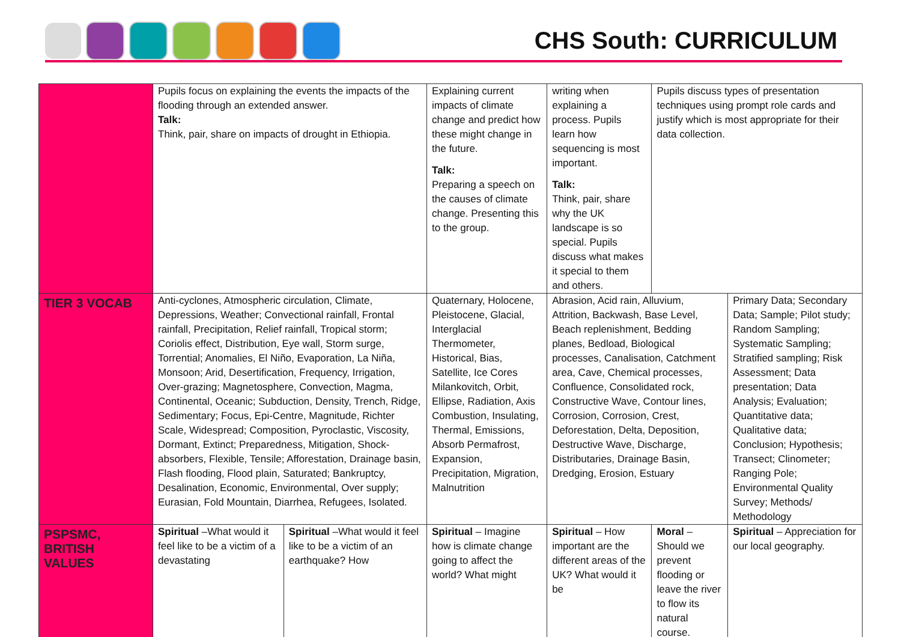CHS South: CURRICULUM
| | Pupils focus on explaining the events the impacts of the flooding through an extended answer. Talk: Think, pair, share on impacts of drought in Ethiopia. | | Explaining current impacts of climate change and predict how these might change in the future. Talk: Preparing a speech on the causes of climate change. Presenting this to the group. | writing when explaining a process. Pupils learn how sequencing is most important. Talk: Think, pair, share why the UK landscape is so special. Pupils discuss what makes it special to them and others. | Pupils discuss types of presentation techniques using prompt role cards and justify which is most appropriate for their data collection. | |
| TIER 3 VOCAB | Anti-cyclones, Atmospheric circulation, Climate, Depressions, Weather; Convectional rainfall, Frontal rainfall, Precipitation, Relief rainfall, Tropical storm; Coriolis effect, Distribution, Eye wall, Storm surge, Torrential; Anomalies, El Niño, Evaporation, La Niña, Monsoon; Arid, Desertification, Frequency, Irrigation, Over-grazing; Magnetosphere, Convection, Magma, Continental, Oceanic; Subduction, Density, Trench, Ridge, Sedimentary; Focus, Epi-Centre, Magnitude, Richter Scale, Widespread; Composition, Pyroclastic, Viscosity, Dormant, Extinct; Preparedness, Mitigation, Shock-absorbers, Flexible, Tensile; Afforestation, Drainage basin, Flash flooding, Flood plain, Saturated; Bankruptcy, Desalination, Economic, Environmental, Over supply; Eurasian, Fold Mountain, Diarrhea, Refugees, Isolated. | | Quaternary, Holocene, Pleistocene, Glacial, Interglacial Thermometer, Historical, Bias, Satellite, Ice Cores Milankovitch, Orbit, Ellipse, Radiation, Axis Combustion, Insulating, Thermal, Emissions, Absorb Permafrost, Expansion, Precipitation, Migration, Malnutrition | Abrasion, Acid rain, Alluvium, Attrition, Backwash, Base Level, Beach replenishment, Bedding planes, Bedload, Biological processes, Canalisation, Catchment area, Cave, Chemical processes, Confluence, Consolidated rock, Constructive Wave, Contour lines, Corrosion, Corrosion, Crest, Deforestation, Delta, Deposition, Destructive Wave, Discharge, Distributaries, Drainage Basin, Dredging, Erosion, Estuary | | Primary Data; Secondary Data; Sample; Pilot study; Random Sampling; Systematic Sampling; Stratified sampling; Risk Assessment; Data presentation; Data Analysis; Evaluation; Quantitative data; Qualitative data; Conclusion; Hypothesis; Transect; Clinometer; Ranging Pole; Environmental Quality Survey; Methods/ Methodology |
| PSPSMC, BRITISH VALUES | Spiritual –What would it feel like to be a victim of a devastating | Spiritual –What would it feel like to be a victim of an earthquake? How | Spiritual – Imagine how is climate change going to affect the world? What might | Spiritual – How important are the different areas of the UK? What would it be | Moral – Should we prevent flooding or leave the river to flow its natural course. | Spiritual – Appreciation for our local geography. |